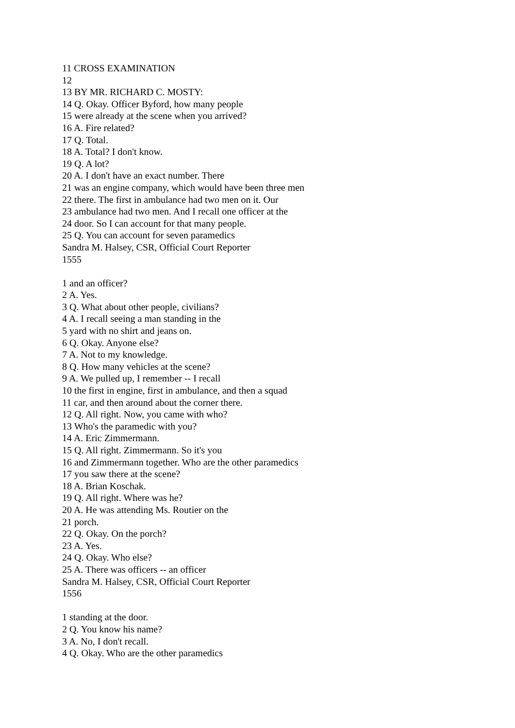11 CROSS EXAMINATION
12
13 BY MR. RICHARD C. MOSTY:
14 Q. Okay. Officer Byford, how many people
15 were already at the scene when you arrived?
16 A. Fire related?
17 Q. Total.
18 A. Total? I don't know.
19 Q. A lot?
20 A. I don't have an exact number. There
21 was an engine company, which would have been three men
22 there. The first in ambulance had two men on it. Our
23 ambulance had two men. And I recall one officer at the
24 door. So I can account for that many people.
25 Q. You can account for seven paramedics
Sandra M. Halsey, CSR, Official Court Reporter
1555
1 and an officer?
2 A. Yes.
3 Q. What about other people, civilians?
4 A. I recall seeing a man standing in the
5 yard with no shirt and jeans on.
6 Q. Okay. Anyone else?
7 A. Not to my knowledge.
8 Q. How many vehicles at the scene?
9 A. We pulled up, I remember -- I recall
10 the first in engine, first in ambulance, and then a squad
11 car, and then around about the corner there.
12 Q. All right. Now, you came with who?
13 Who's the paramedic with you?
14 A. Eric Zimmermann.
15 Q. All right. Zimmermann. So it's you
16 and Zimmermann together. Who are the other paramedics
17 you saw there at the scene?
18 A. Brian Koschak.
19 Q. All right. Where was he?
20 A. He was attending Ms. Routier on the
21 porch.
22 Q. Okay. On the porch?
23 A. Yes.
24 Q. Okay. Who else?
25 A. There was officers -- an officer
Sandra M. Halsey, CSR, Official Court Reporter
1556
1 standing at the door.
2 Q. You know his name?
3 A. No, I don't recall.
4 Q. Okay. Who are the other paramedics